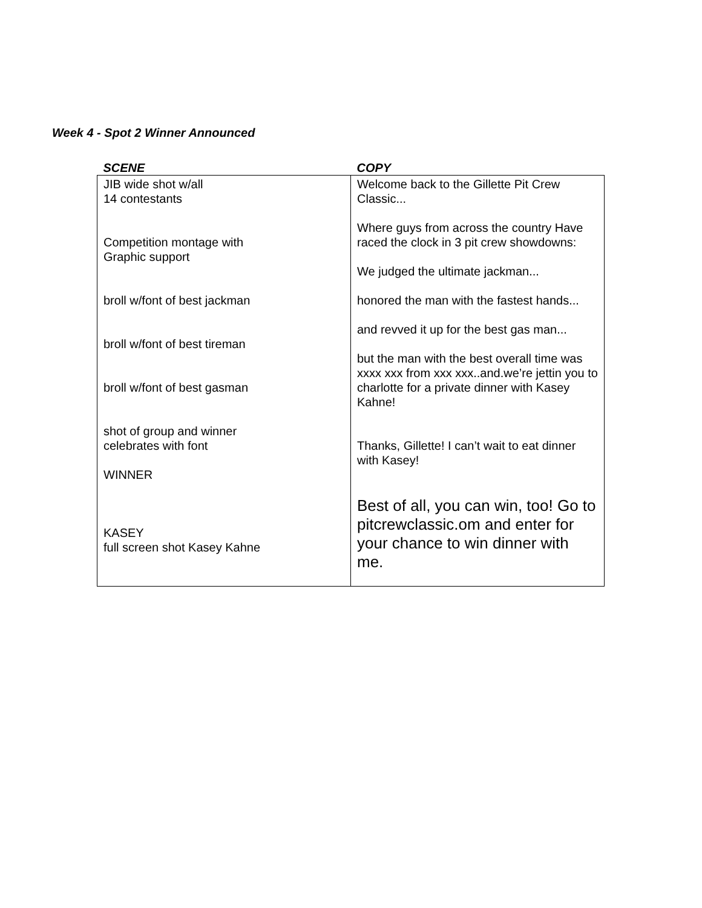Week 4 - Spot 2 Winner Announced
| SCENE | COPY |
| --- | --- |
| JIB wide shot w/all 14 contestants Competition montage with Graphic support broll w/font of best jackman broll w/font of best tireman broll w/font of best gasman shot of group and winner celebrates with font WINNER KASEY full screen shot Kasey Kahne | Welcome back to the Gillette Pit Crew Classic... Where guys from across the country Have raced the clock in 3 pit crew showdowns: We judged the ultimate jackman... honored the man with the fastest hands... and revved it up for the best gas man... but the man with the best overall time was xxxx xxx from xxx xxx..and.we’re jettin you to charlotte for a private dinner with Kasey Kahne! Thanks, Gillette! I can’t wait to eat dinner with Kasey! Best of all, you can win, too! Go to pitcrewclassic.om and enter for your chance to win dinner with me. |